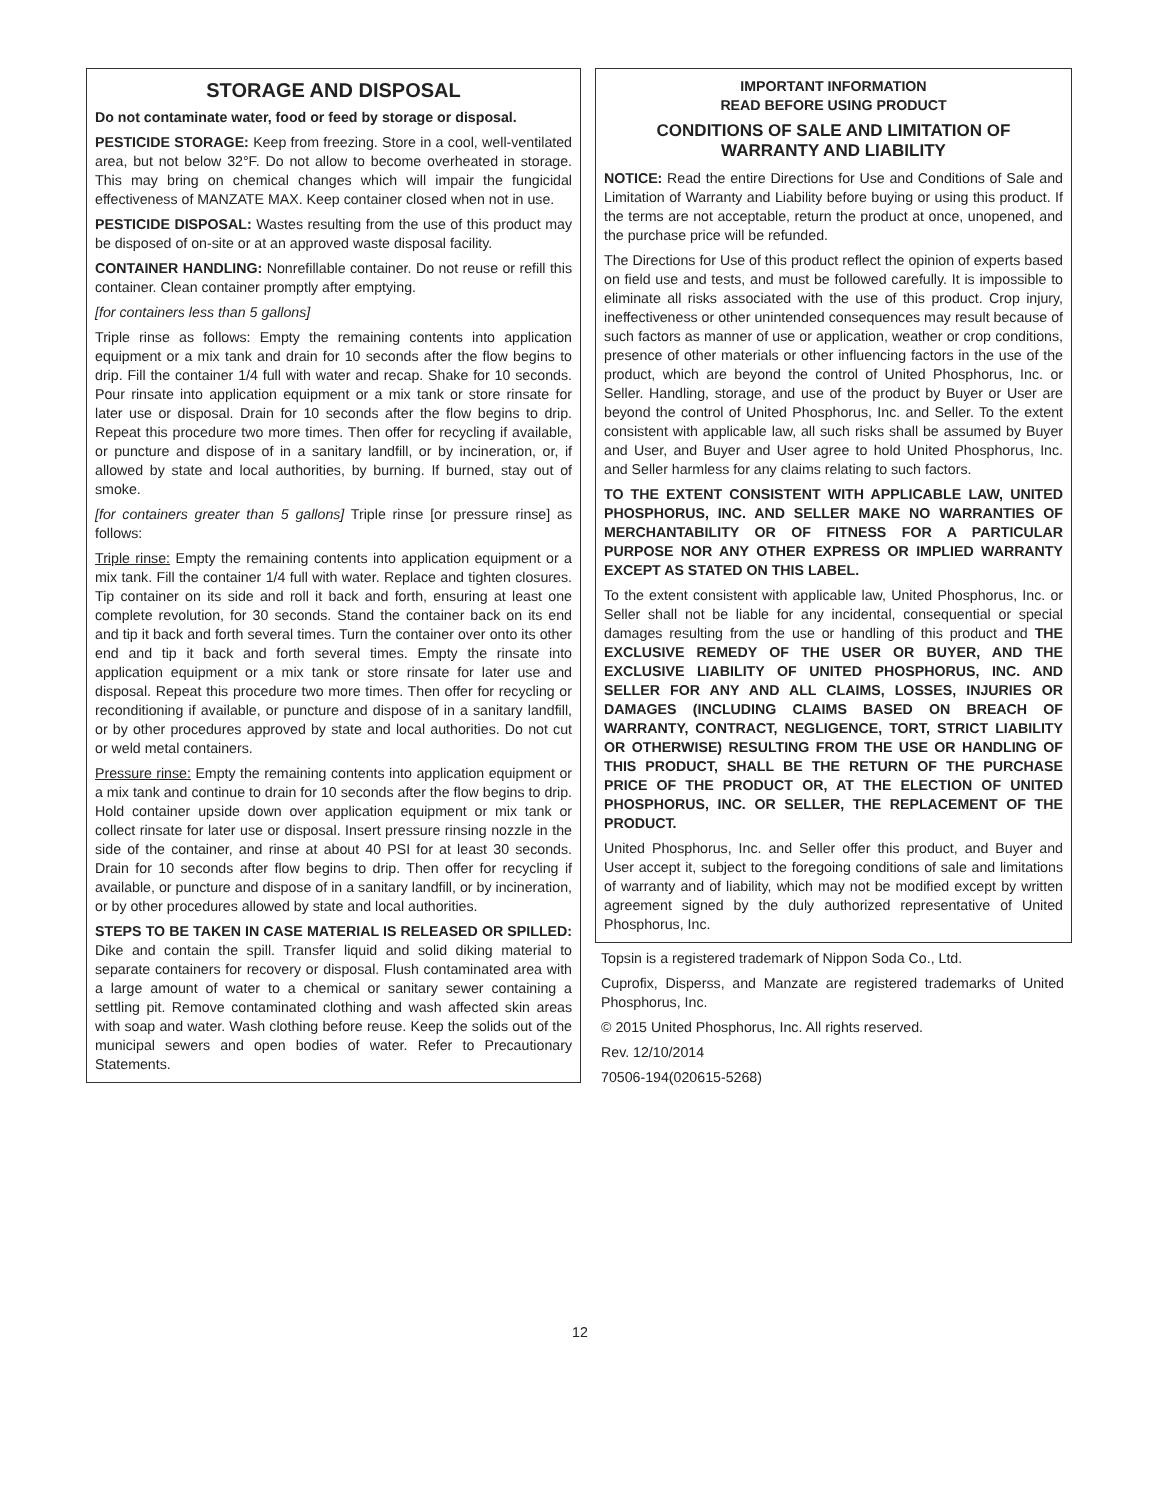STORAGE AND DISPOSAL
Do not contaminate water, food or feed by storage or disposal.
PESTICIDE STORAGE: Keep from freezing. Store in a cool, well-ventilated area, but not below 32°F. Do not allow to become overheated in storage. This may bring on chemical changes which will impair the fungicidal effectiveness of MANZATE MAX. Keep container closed when not in use.
PESTICIDE DISPOSAL: Wastes resulting from the use of this product may be disposed of on-site or at an approved waste disposal facility.
CONTAINER HANDLING: Nonrefillable container. Do not reuse or refill this container. Clean container promptly after emptying.
[for containers less than 5 gallons]
Triple rinse as follows: Empty the remaining contents into application equipment or a mix tank and drain for 10 seconds after the flow begins to drip. Fill the container 1/4 full with water and recap. Shake for 10 seconds. Pour rinsate into application equipment or a mix tank or store rinsate for later use or disposal. Drain for 10 seconds after the flow begins to drip. Repeat this procedure two more times. Then offer for recycling if available, or puncture and dispose of in a sanitary landfill, or by incineration, or, if allowed by state and local authorities, by burning. If burned, stay out of smoke.
[for containers greater than 5 gallons] Triple rinse [or pressure rinse] as follows:
Triple rinse: Empty the remaining contents into application equipment or a mix tank. Fill the container 1/4 full with water. Replace and tighten closures. Tip container on its side and roll it back and forth, ensuring at least one complete revolution, for 30 seconds. Stand the container back on its end and tip it back and forth several times. Turn the container over onto its other end and tip it back and forth several times. Empty the rinsate into application equipment or a mix tank or store rinsate for later use and disposal. Repeat this procedure two more times. Then offer for recycling or reconditioning if available, or puncture and dispose of in a sanitary landfill, or by other procedures approved by state and local authorities. Do not cut or weld metal containers.
Pressure rinse: Empty the remaining contents into application equipment or a mix tank and continue to drain for 10 seconds after the flow begins to drip. Hold container upside down over application equipment or mix tank or collect rinsate for later use or disposal. Insert pressure rinsing nozzle in the side of the container, and rinse at about 40 PSI for at least 30 seconds. Drain for 10 seconds after flow begins to drip. Then offer for recycling if available, or puncture and dispose of in a sanitary landfill, or by incineration, or by other procedures allowed by state and local authorities.
STEPS TO BE TAKEN IN CASE MATERIAL IS RELEASED OR SPILLED: Dike and contain the spill. Transfer liquid and solid diking material to separate containers for recovery or disposal. Flush contaminated area with a large amount of water to a chemical or sanitary sewer containing a settling pit. Remove contaminated clothing and wash affected skin areas with soap and water. Wash clothing before reuse. Keep the solids out of the municipal sewers and open bodies of water. Refer to Precautionary Statements.
IMPORTANT INFORMATION
READ BEFORE USING PRODUCT
CONDITIONS OF SALE AND LIMITATION OF
WARRANTY AND LIABILITY
NOTICE: Read the entire Directions for Use and Conditions of Sale and Limitation of Warranty and Liability before buying or using this product. If the terms are not acceptable, return the product at once, unopened, and the purchase price will be refunded.
The Directions for Use of this product reflect the opinion of experts based on field use and tests, and must be followed carefully. It is impossible to eliminate all risks associated with the use of this product. Crop injury, ineffectiveness or other unintended consequences may result because of such factors as manner of use or application, weather or crop conditions, presence of other materials or other influencing factors in the use of the product, which are beyond the control of United Phosphorus, Inc. or Seller. Handling, storage, and use of the product by Buyer or User are beyond the control of United Phosphorus, Inc. and Seller. To the extent consistent with applicable law, all such risks shall be assumed by Buyer and User, and Buyer and User agree to hold United Phosphorus, Inc. and Seller harmless for any claims relating to such factors.
TO THE EXTENT CONSISTENT WITH APPLICABLE LAW, UNITED PHOSPHORUS, INC. AND SELLER MAKE NO WARRANTIES OF MERCHANTABILITY OR OF FITNESS FOR A PARTICULAR PURPOSE NOR ANY OTHER EXPRESS OR IMPLIED WARRANTY EXCEPT AS STATED ON THIS LABEL.
To the extent consistent with applicable law, United Phosphorus, Inc. or Seller shall not be liable for any incidental, consequential or special damages resulting from the use or handling of this product and THE EXCLUSIVE REMEDY OF THE USER OR BUYER, AND THE EXCLUSIVE LIABILITY OF UNITED PHOSPHORUS, INC. AND SELLER FOR ANY AND ALL CLAIMS, LOSSES, INJURIES OR DAMAGES (INCLUDING CLAIMS BASED ON BREACH OF WARRANTY, CONTRACT, NEGLIGENCE, TORT, STRICT LIABILITY OR OTHERWISE) RESULTING FROM THE USE OR HANDLING OF THIS PRODUCT, SHALL BE THE RETURN OF THE PURCHASE PRICE OF THE PRODUCT OR, AT THE ELECTION OF UNITED PHOSPHORUS, INC. OR SELLER, THE REPLACEMENT OF THE PRODUCT.
United Phosphorus, Inc. and Seller offer this product, and Buyer and User accept it, subject to the foregoing conditions of sale and limitations of warranty and of liability, which may not be modified except by written agreement signed by the duly authorized representative of United Phosphorus, Inc.
Topsin is a registered trademark of Nippon Soda Co., Ltd.
Cuprofix, Disperss, and Manzate are registered trademarks of United Phosphorus, Inc.
© 2015 United Phosphorus, Inc. All rights reserved.
Rev. 12/10/2014
70506-194(020615-5268)
12